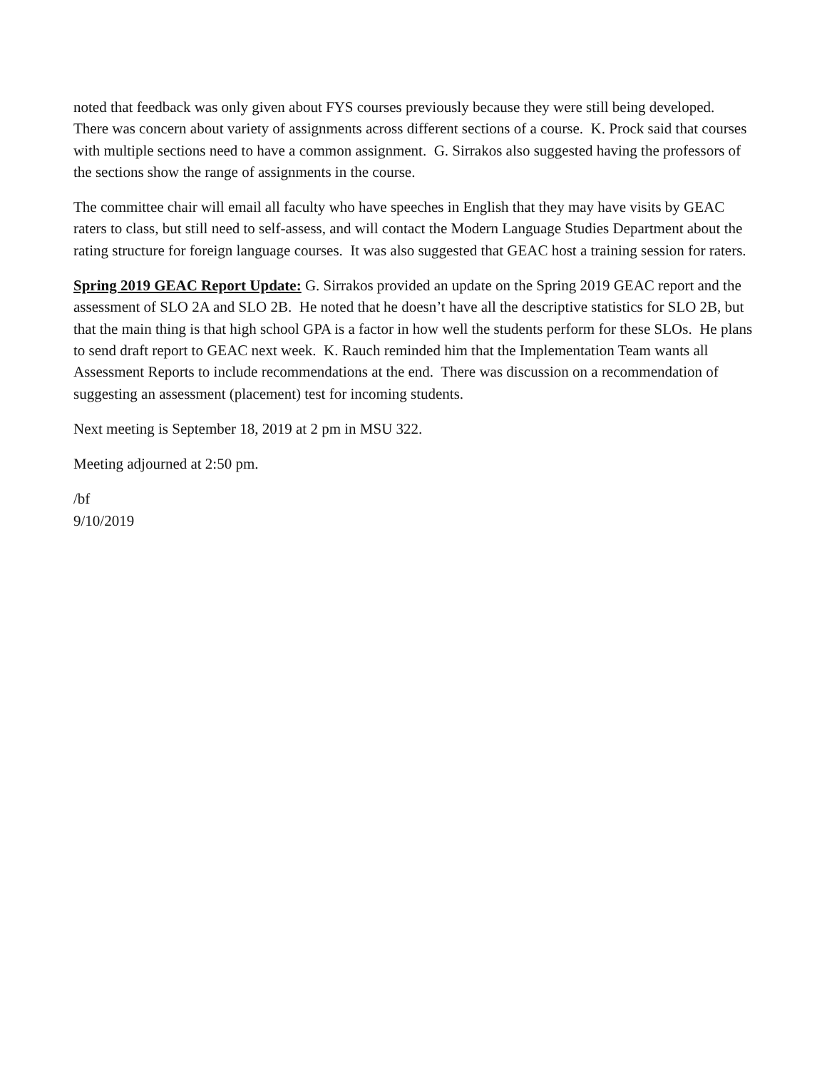noted that feedback was only given about FYS courses previously because they were still being developed. There was concern about variety of assignments across different sections of a course. K. Prock said that courses with multiple sections need to have a common assignment. G. Sirrakos also suggested having the professors of the sections show the range of assignments in the course.
The committee chair will email all faculty who have speeches in English that they may have visits by GEAC raters to class, but still need to self-assess, and will contact the Modern Language Studies Department about the rating structure for foreign language courses. It was also suggested that GEAC host a training session for raters.
Spring 2019 GEAC Report Update: G. Sirrakos provided an update on the Spring 2019 GEAC report and the assessment of SLO 2A and SLO 2B. He noted that he doesn’t have all the descriptive statistics for SLO 2B, but that the main thing is that high school GPA is a factor in how well the students perform for these SLOs. He plans to send draft report to GEAC next week. K. Rauch reminded him that the Implementation Team wants all Assessment Reports to include recommendations at the end. There was discussion on a recommendation of suggesting an assessment (placement) test for incoming students.
Next meeting is September 18, 2019 at 2 pm in MSU 322.
Meeting adjourned at 2:50 pm.
/bf
9/10/2019